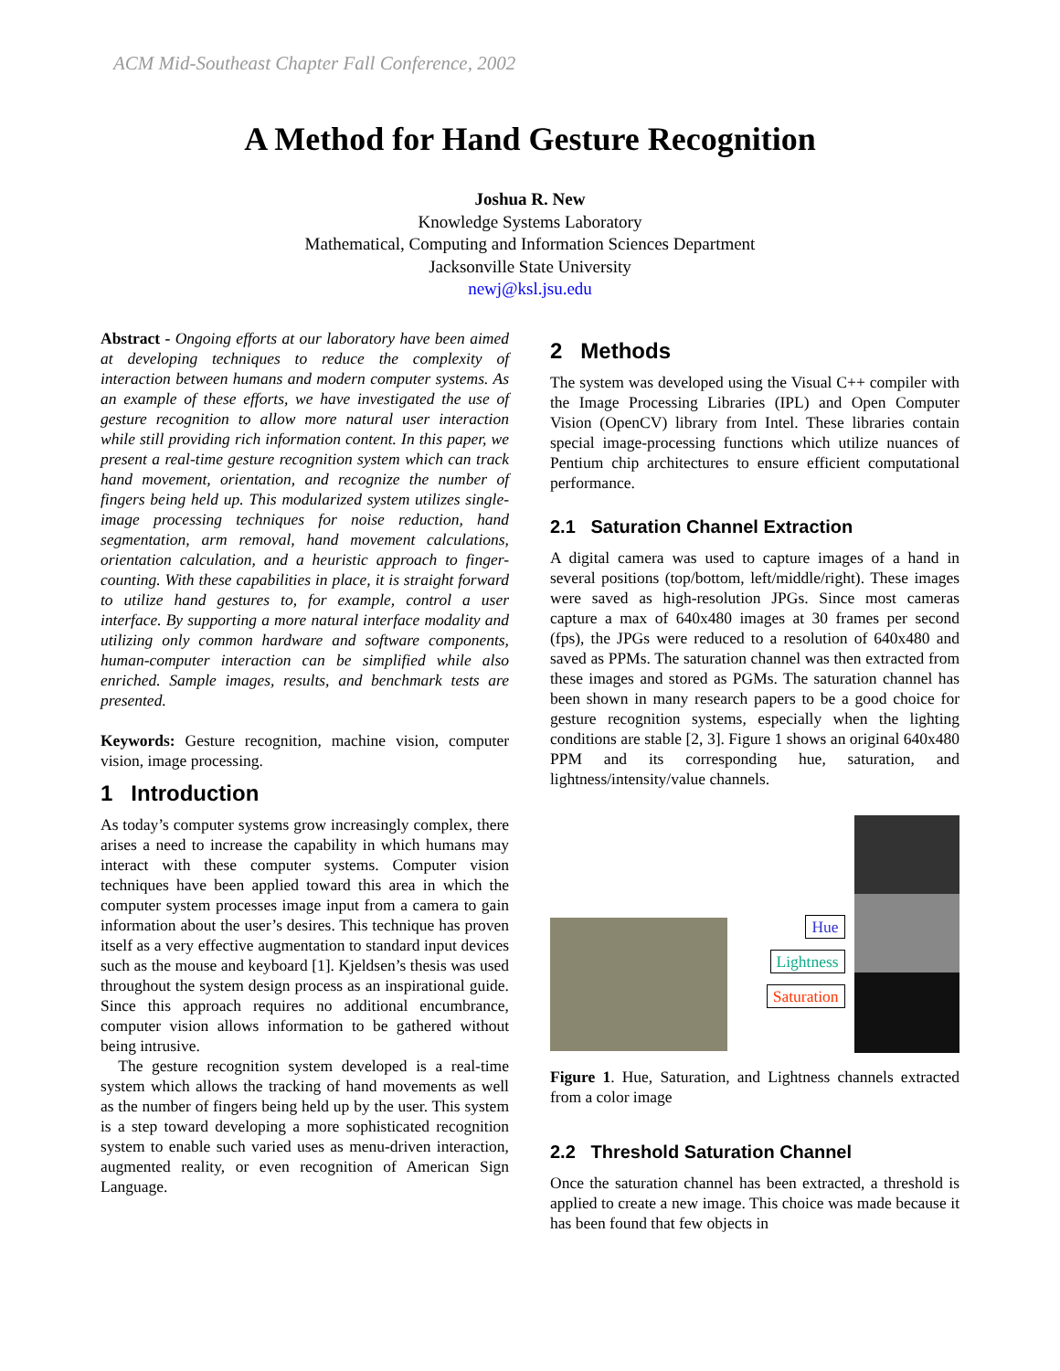ACM Mid-Southeast Chapter Fall Conference, 2002
A Method for Hand Gesture Recognition
Joshua R. New
Knowledge Systems Laboratory
Mathematical, Computing and Information Sciences Department
Jacksonville State University
newj@ksl.jsu.edu
Abstract - Ongoing efforts at our laboratory have been aimed at developing techniques to reduce the complexity of interaction between humans and modern computer systems. As an example of these efforts, we have investigated the use of gesture recognition to allow more natural user interaction while still providing rich information content. In this paper, we present a real-time gesture recognition system which can track hand movement, orientation, and recognize the number of fingers being held up. This modularized system utilizes single-image processing techniques for noise reduction, hand segmentation, arm removal, hand movement calculations, orientation calculation, and a heuristic approach to finger-counting. With these capabilities in place, it is straight forward to utilize hand gestures to, for example, control a user interface. By supporting a more natural interface modality and utilizing only common hardware and software components, human-computer interaction can be simplified while also enriched. Sample images, results, and benchmark tests are presented.
Keywords: Gesture recognition, machine vision, computer vision, image processing.
1 Introduction
As today’s computer systems grow increasingly complex, there arises a need to increase the capability in which humans may interact with these computer systems. Computer vision techniques have been applied toward this area in which the computer system processes image input from a camera to gain information about the user’s desires. This technique has proven itself as a very effective augmentation to standard input devices such as the mouse and keyboard [1]. Kjeldsen’s thesis was used throughout the system design process as an inspirational guide. Since this approach requires no additional encumbrance, computer vision allows information to be gathered without being intrusive.
The gesture recognition system developed is a real-time system which allows the tracking of hand movements as well as the number of fingers being held up by the user. This system is a step toward developing a more sophisticated recognition system to enable such varied uses as menu-driven interaction, augmented reality, or even recognition of American Sign Language.
2 Methods
The system was developed using the Visual C++ compiler with the Image Processing Libraries (IPL) and Open Computer Vision (OpenCV) library from Intel. These libraries contain special image-processing functions which utilize nuances of Pentium chip architectures to ensure efficient computational performance.
2.1 Saturation Channel Extraction
A digital camera was used to capture images of a hand in several positions (top/bottom, left/middle/right). These images were saved as high-resolution JPGs. Since most cameras capture a max of 640x480 images at 30 frames per second (fps), the JPGs were reduced to a resolution of 640x480 and saved as PPMs. The saturation channel was then extracted from these images and stored as PGMs. The saturation channel has been shown in many research papers to be a good choice for gesture recognition systems, especially when the lighting conditions are stable [2, 3]. Figure 1 shows an original 640x480 PPM and its corresponding hue, saturation, and lightness/intensity/value channels.
Hue
Lightness
Saturation
Figure 1. Hue, Saturation, and Lightness channels extracted from a color image
2.2 Threshold Saturation Channel
Once the saturation channel has been extracted, a threshold is applied to create a new image. This choice was made because it has been found that few objects in